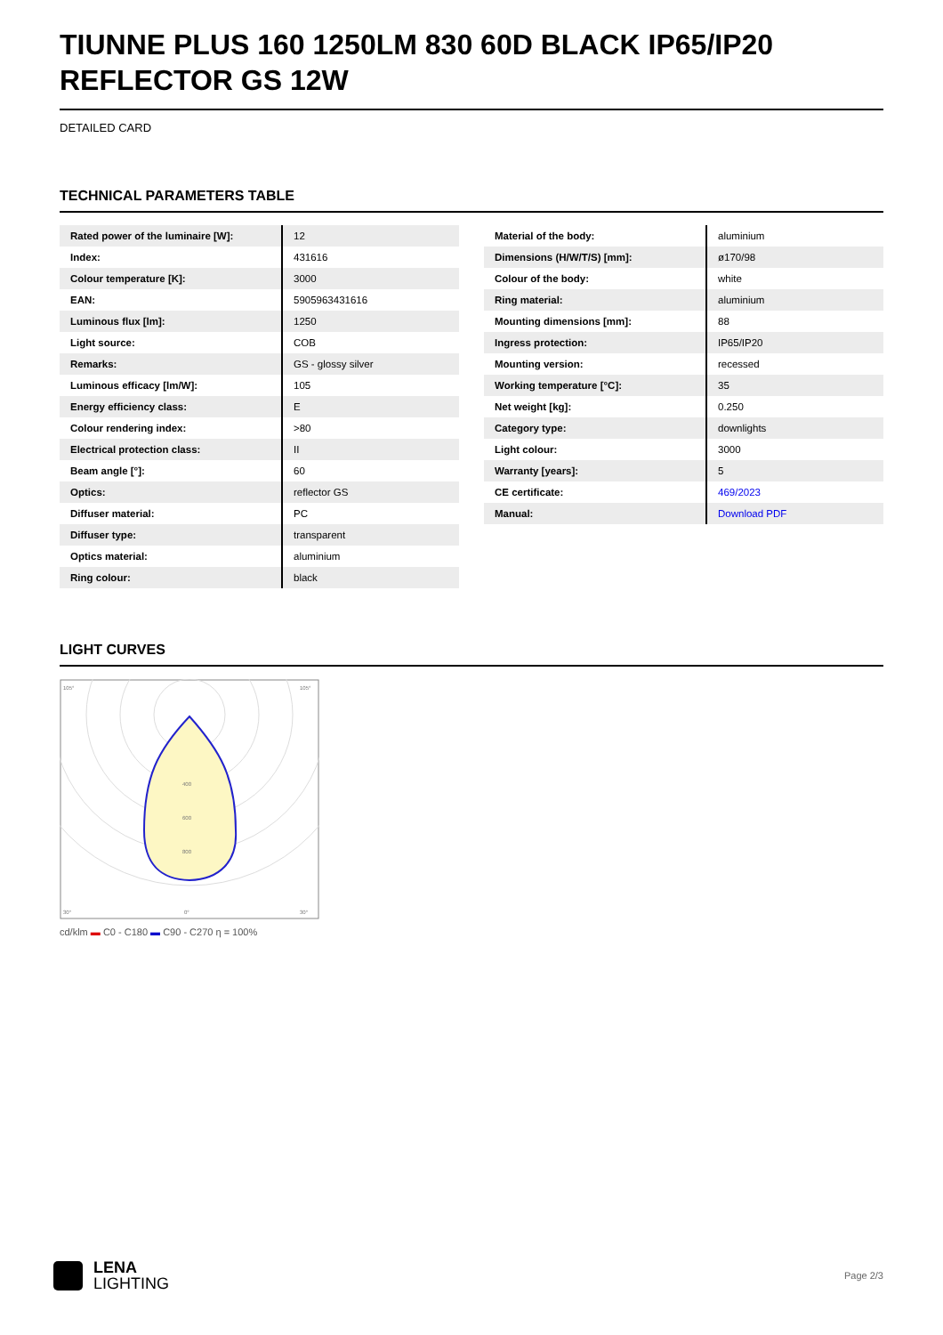TIUNNE PLUS 160 1250LM 830 60D BLACK IP65/IP20 REFLECTOR GS 12W
DETAILED CARD
TECHNICAL PARAMETERS TABLE
| Rated power of the luminaire [W]: | 12 |
| Index: | 431616 |
| Colour temperature [K]: | 3000 |
| EAN: | 5905963431616 |
| Luminous flux [lm]: | 1250 |
| Light source: | COB |
| Remarks: | GS - glossy silver |
| Luminous efficacy [lm/W]: | 105 |
| Energy efficiency class: | E |
| Colour rendering index: | >80 |
| Electrical protection class: | II |
| Beam angle [°]: | 60 |
| Optics: | reflector GS |
| Diffuser material: | PC |
| Diffuser type: | transparent |
| Optics material: | aluminium |
| Ring colour: | black |
| Material of the body: | aluminium |
| Dimensions (H/W/T/S) [mm]: | ø170/98 |
| Colour of the body: | white |
| Ring material: | aluminium |
| Mounting dimensions [mm]: | 88 |
| Ingress protection: | IP65/IP20 |
| Mounting version: | recessed |
| Working temperature [°C]: | 35 |
| Net weight [kg]: | 0.250 |
| Category type: | downlights |
| Light colour: | 3000 |
| Warranty [years]: | 5 |
| CE certificate: | 469/2023 |
| Manual: | Download PDF |
LIGHT CURVES
105°
105°
30°
0°
30°
400
600
800
cd/klm ▬ C0 - C180 ▬ C90 - C270 η = 100%
LENA
LIGHTING
Page 2/3